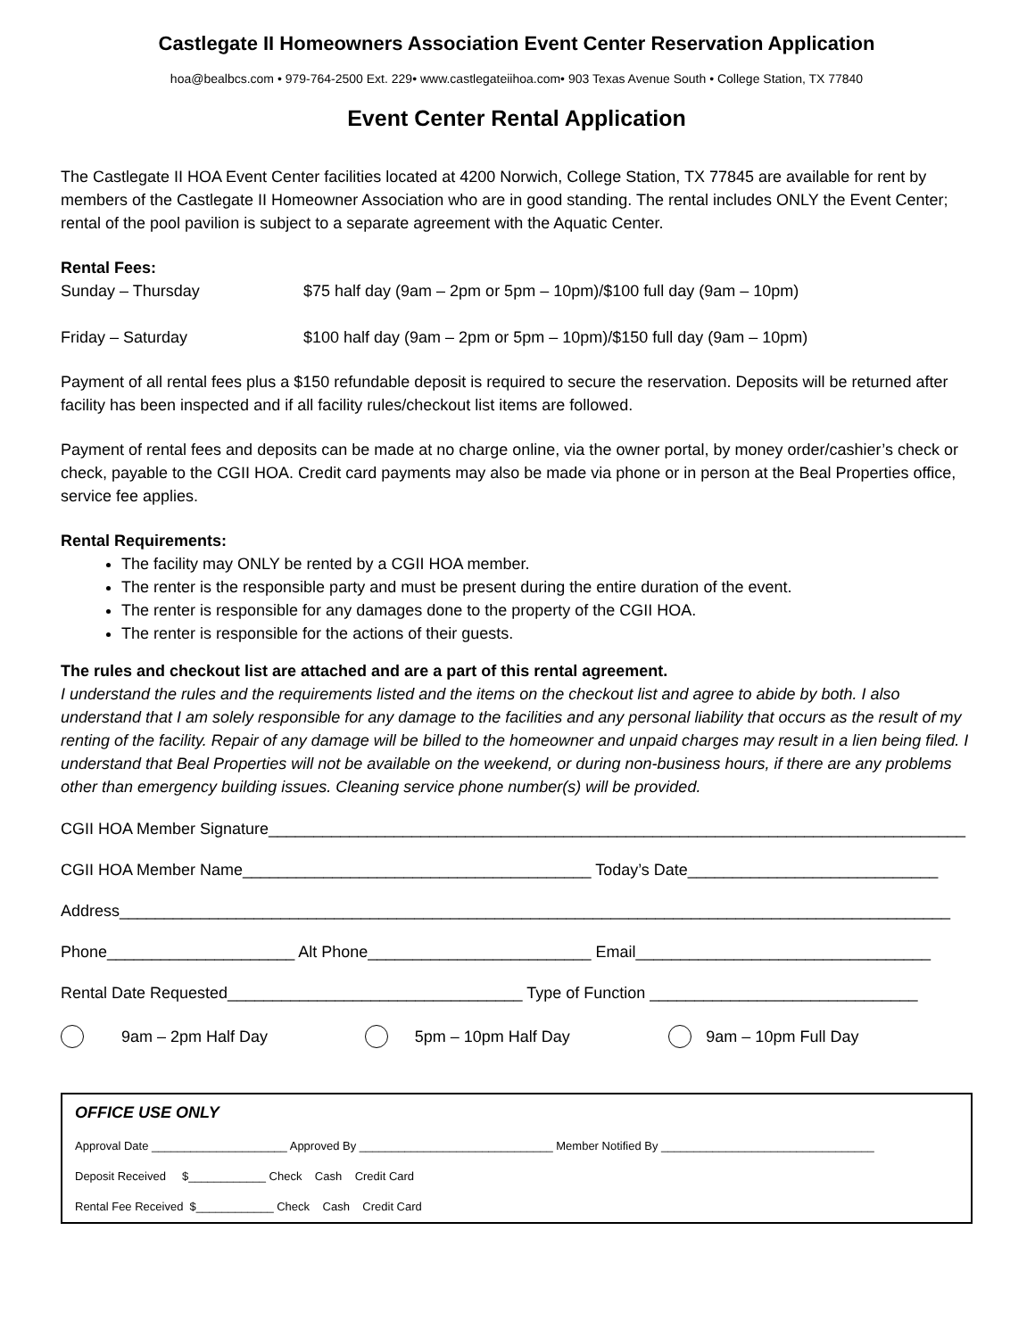Castlegate II Homeowners Association Event Center Reservation Application
hoa@bealbcs.com • 979-764-2500 Ext. 229• www.castlegateiihoa.com• 903 Texas Avenue South • College Station, TX 77840
Event Center Rental Application
The Castlegate II HOA Event Center facilities located at 4200 Norwich, College Station, TX 77845 are available for rent by members of the Castlegate II Homeowner Association who are in good standing. The rental includes ONLY the Event Center; rental of the pool pavilion is subject to a separate agreement with the Aquatic Center.
Rental Fees:
Sunday – Thursday $75 half day (9am – 2pm or 5pm – 10pm)/$100 full day (9am – 10pm)
Friday – Saturday $100 half day (9am – 2pm or 5pm – 10pm)/$150 full day (9am – 10pm)
Payment of all rental fees plus a $150 refundable deposit is required to secure the reservation. Deposits will be returned after facility has been inspected and if all facility rules/checkout list items are followed.
Payment of rental fees and deposits can be made at no charge online, via the owner portal, by money order/cashier’s check or check, payable to the CGII HOA. Credit card payments may also be made via phone or in person at the Beal Properties office, service fee applies.
Rental Requirements:
The facility may ONLY be rented by a CGII HOA member.
The renter is the responsible party and must be present during the entire duration of the event.
The renter is responsible for any damages done to the property of the CGII HOA.
The renter is responsible for the actions of their guests.
The rules and checkout list are attached and are a part of this rental agreement.
I understand the rules and the requirements listed and the items on the checkout list and agree to abide by both. I also understand that I am solely responsible for any damage to the facilities and any personal liability that occurs as the result of my renting of the facility. Repair of any damage will be billed to the homeowner and unpaid charges may result in a lien being filed. I understand that Beal Properties will not be available on the weekend, or during non-business hours, if there are any problems other than emergency building issues. Cleaning service phone number(s) will be provided.
CGII HOA Member Signature______________________________________________________________________________
CGII HOA Member Name_______________________________________ Today’s Date____________________________
Address_____________________________________________________________________________________________
Phone_____________________ Alt Phone_________________________ Email_________________________________
Rental Date Requested_________________________________ Type of Function ______________________________
9am – 2pm Half Day 5pm – 10pm Half Day 9am – 10pm Full Day
OFFICE USE ONLY
Approval Date _____________________ Approved By ______________________________ Member Notified By _________________________________
Deposit Received $____________ Check Cash Credit Card
Rental Fee Received $____________ Check Cash Credit Card